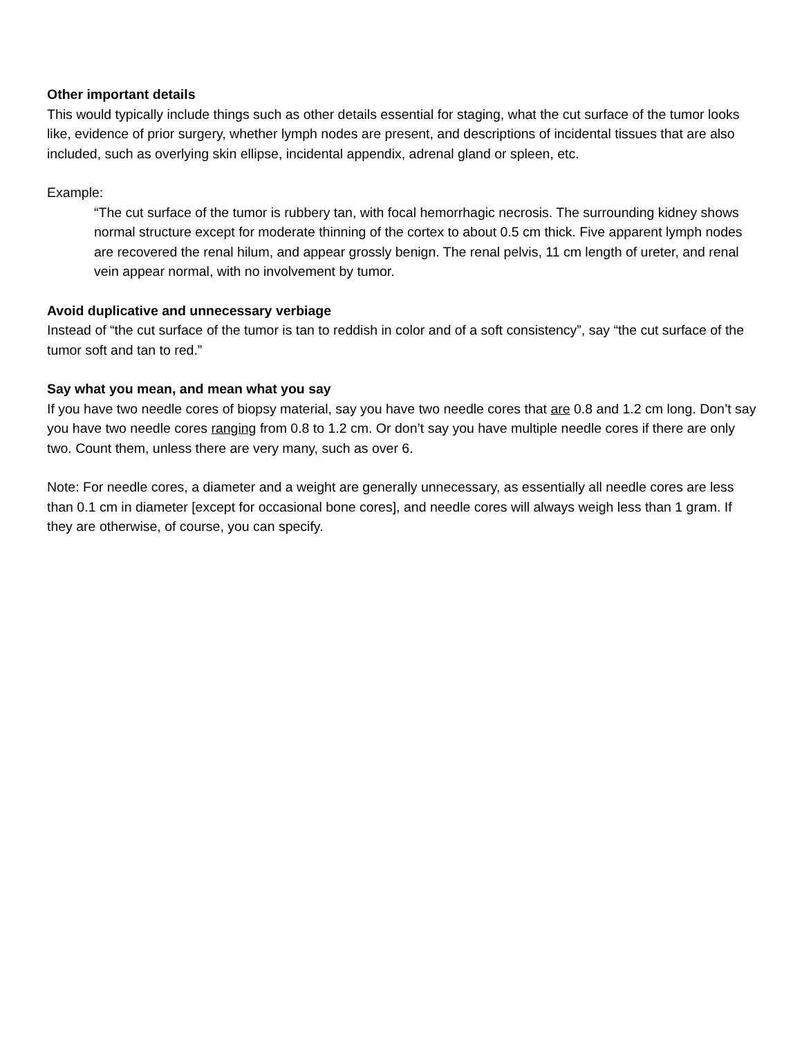Other important details
This would typically include things such as other details essential for staging, what the cut surface of the tumor looks like, evidence of prior surgery, whether lymph nodes are present, and descriptions of incidental tissues that are also included, such as overlying skin ellipse, incidental appendix, adrenal gland or spleen, etc.
Example:
“The cut surface of the tumor is rubbery tan, with focal hemorrhagic necrosis. The surrounding kidney shows normal structure except for moderate thinning of the cortex to about 0.5 cm thick. Five apparent lymph nodes are recovered the renal hilum, and appear grossly benign. The renal pelvis, 11 cm length of ureter, and renal vein appear normal, with no involvement by tumor.
Avoid duplicative and unnecessary verbiage
Instead of “the cut surface of the tumor is tan to reddish in color and of a soft consistency”, say “the cut surface of the tumor soft and tan to red.”
Say what you mean, and mean what you say
If you have two needle cores of biopsy material, say you have two needle cores that are 0.8 and 1.2 cm long. Don’t say you have two needle cores ranging from 0.8 to 1.2 cm. Or don’t say you have multiple needle cores if there are only two. Count them, unless there are very many, such as over 6.
Note: For needle cores, a diameter and a weight are generally unnecessary, as essentially all needle cores are less than 0.1 cm in diameter [except for occasional bone cores], and needle cores will always weigh less than 1 gram. If they are otherwise, of course, you can specify.